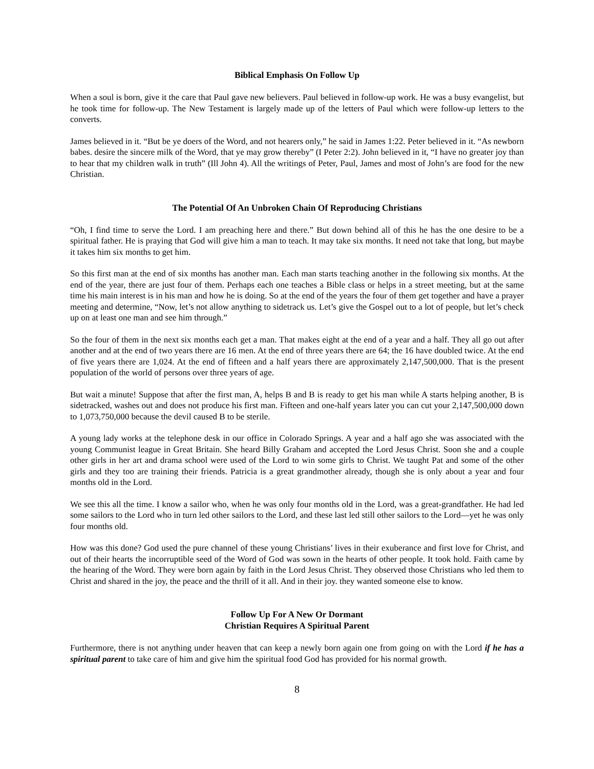Biblical Emphasis On Follow Up
When a soul is born, give it the care that Paul gave new believers. Paul believed in follow-up work. He was a busy evangelist, but he took time for follow-up. The New Testament is largely made up of the letters of Paul which were follow-up letters to the converts.
James believed in it. “But be ye doers of the Word, and not hearers only,” he said in James 1:22. Peter believed in it. “As newborn babes. desire the sincere milk of the Word, that ye may grow thereby” (I Peter 2:2). John believed in it, “I have no greater joy than to hear that my children walk in truth” (Ill John 4). All the writings of Peter, Paul, James and most of John’s are food for the new Christian.
The Potential Of An Unbroken Chain Of Reproducing Christians
“Oh, I find time to serve the Lord. I am preaching here and there.” But down behind all of this he has the one desire to be a spiritual father. He is praying that God will give him a man to teach. It may take six months. It need not take that long, but maybe it takes him six months to get him.
So this first man at the end of six months has another man. Each man starts teaching another in the following six months. At the end of the year, there are just four of them. Perhaps each one teaches a Bible class or helps in a street meeting, but at the same time his main interest is in his man and how he is doing. So at the end of the years the four of them get together and have a prayer meeting and determine, “Now, let’s not allow anything to sidetrack us. Let’s give the Gospel out to a lot of people, but let’s check up on at least one man and see him through.”
So the four of them in the next six months each get a man. That makes eight at the end of a year and a half. They all go out after another and at the end of two years there are 16 men. At the end of three years there are 64; the 16 have doubled twice. At the end of five years there are 1,024. At the end of fifteen and a half years there are approximately 2,147,500,000. That is the present population of the world of persons over three years of age.
But wait a minute! Suppose that after the first man, A, helps B and B is ready to get his man while A starts helping another, B is sidetracked, washes out and does not produce his first man. Fifteen and one-half years later you can cut your 2,147,500,000 down to 1,073,750,000 because the devil caused B to be sterile.
A young lady works at the telephone desk in our office in Colorado Springs. A year and a half ago she was associated with the young Communist league in Great Britain. She heard Billy Graham and accepted the Lord Jesus Christ. Soon she and a couple other girls in her art and drama school were used of the Lord to win some girls to Christ. We taught Pat and some of the other girls and they too are training their friends. Patricia is a great grandmother already, though she is only about a year and four months old in the Lord.
We see this all the time. I know a sailor who, when he was only four months old in the Lord, was a great-grandfather. He had led some sailors to the Lord who in turn led other sailors to the Lord, and these last led still other sailors to the Lord—yet he was only four months old.
How was this done? God used the pure channel of these young Christians’ lives in their exuberance and first love for Christ, and out of their hearts the incorruptible seed of the Word of God was sown in the hearts of other people. It took hold. Faith came by the hearing of the Word. They were born again by faith in the Lord Jesus Christ. They observed those Christians who led them to Christ and shared in the joy, the peace and the thrill of it all. And in their joy. they wanted someone else to know.
Follow Up For A New Or Dormant
Christian Requires A Spiritual Parent
Furthermore, there is not anything under heaven that can keep a newly born again one from going on with the Lord if he has a spiritual parent to take care of him and give him the spiritual food God has provided for his normal growth.
8